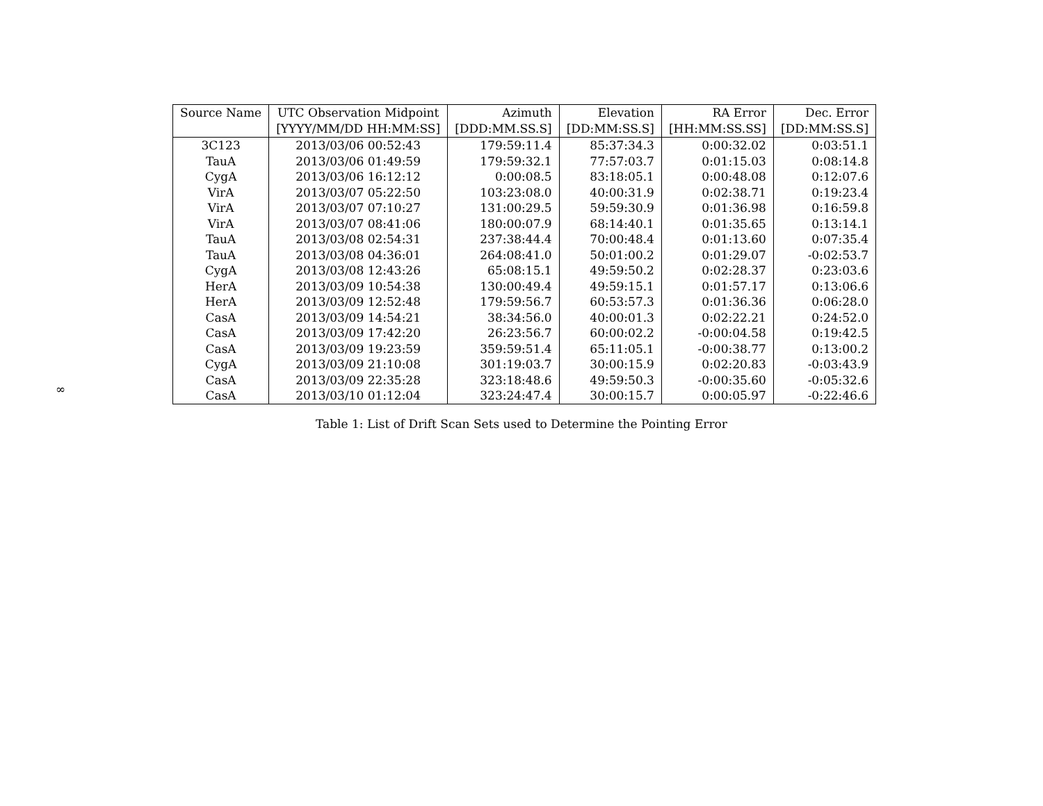∞
| Source Name | UTC Observation Midpoint | Azimuth | Elevation | RA Error | Dec. Error |
| --- | --- | --- | --- | --- | --- |
| | [YYYY/MM/DD HH:MM:SS] | [DDD:MM.SS.S] | [DD:MM:SS.S] | [HH:MM:SS.SS] | [DD:MM:SS.S] |
| 3C123 | 2013/03/06 00:52:43 | 179:59:11.4 | 85:37:34.3 | 0:00:32.02 | 0:03:51.1 |
| TauA | 2013/03/06 01:49:59 | 179:59:32.1 | 77:57:03.7 | 0:01:15.03 | 0:08:14.8 |
| CygA | 2013/03/06 16:12:12 | 0:00:08.5 | 83:18:05.1 | 0:00:48.08 | 0:12:07.6 |
| VirA | 2013/03/07 05:22:50 | 103:23:08.0 | 40:00:31.9 | 0:02:38.71 | 0:19:23.4 |
| VirA | 2013/03/07 07:10:27 | 131:00:29.5 | 59:59:30.9 | 0:01:36.98 | 0:16:59.8 |
| VirA | 2013/03/07 08:41:06 | 180:00:07.9 | 68:14:40.1 | 0:01:35.65 | 0:13:14.1 |
| TauA | 2013/03/08 02:54:31 | 237:38:44.4 | 70:00:48.4 | 0:01:13.60 | 0:07:35.4 |
| TauA | 2013/03/08 04:36:01 | 264:08:41.0 | 50:01:00.2 | 0:01:29.07 | -0:02:53.7 |
| CygA | 2013/03/08 12:43:26 | 65:08:15.1 | 49:59:50.2 | 0:02:28.37 | 0:23:03.6 |
| HerA | 2013/03/09 10:54:38 | 130:00:49.4 | 49:59:15.1 | 0:01:57.17 | 0:13:06.6 |
| HerA | 2013/03/09 12:52:48 | 179:59:56.7 | 60:53:57.3 | 0:01:36.36 | 0:06:28.0 |
| CasA | 2013/03/09 14:54:21 | 38:34:56.0 | 40:00:01.3 | 0:02:22.21 | 0:24:52.0 |
| CasA | 2013/03/09 17:42:20 | 26:23:56.7 | 60:00:02.2 | -0:00:04.58 | 0:19:42.5 |
| CasA | 2013/03/09 19:23:59 | 359:59:51.4 | 65:11:05.1 | -0:00:38.77 | 0:13:00.2 |
| CygA | 2013/03/09 21:10:08 | 301:19:03.7 | 30:00:15.9 | 0:02:20.83 | -0:03:43.9 |
| CasA | 2013/03/09 22:35:28 | 323:18:48.6 | 49:59:50.3 | -0:00:35.60 | -0:05:32.6 |
| CasA | 2013/03/10 01:12:04 | 323:24:47.4 | 30:00:15.7 | 0:00:05.97 | -0:22:46.6 |
Table 1: List of Drift Scan Sets used to Determine the Pointing Error